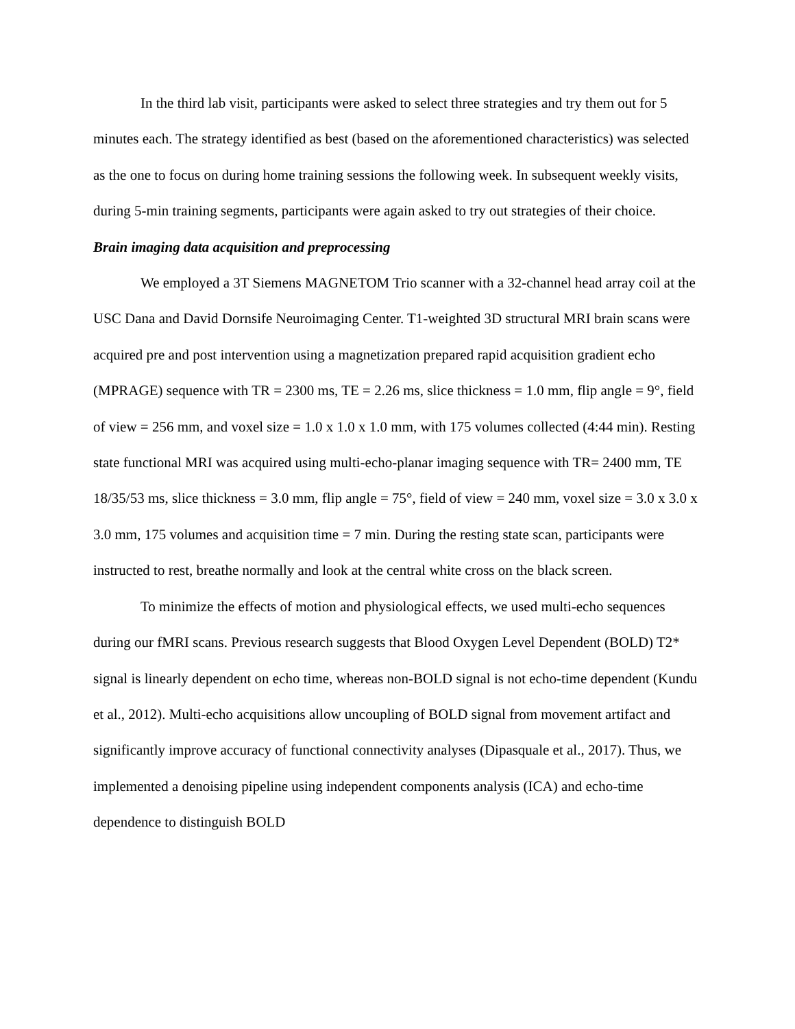In the third lab visit, participants were asked to select three strategies and try them out for 5 minutes each. The strategy identified as best (based on the aforementioned characteristics) was selected as the one to focus on during home training sessions the following week. In subsequent weekly visits, during 5-min training segments, participants were again asked to try out strategies of their choice.
Brain imaging data acquisition and preprocessing
We employed a 3T Siemens MAGNETOM Trio scanner with a 32-channel head array coil at the USC Dana and David Dornsife Neuroimaging Center. T1-weighted 3D structural MRI brain scans were acquired pre and post intervention using a magnetization prepared rapid acquisition gradient echo (MPRAGE) sequence with TR = 2300 ms, TE = 2.26 ms, slice thickness = 1.0 mm, flip angle = 9°, field of view = 256 mm, and voxel size = 1.0 x 1.0 x 1.0 mm, with 175 volumes collected (4:44 min). Resting state functional MRI was acquired using multi-echo-planar imaging sequence with TR= 2400 mm, TE 18/35/53 ms, slice thickness = 3.0 mm, flip angle = 75°, field of view = 240 mm, voxel size = 3.0 x 3.0 x 3.0 mm, 175 volumes and acquisition time = 7 min. During the resting state scan, participants were instructed to rest, breathe normally and look at the central white cross on the black screen.
To minimize the effects of motion and physiological effects, we used multi-echo sequences during our fMRI scans. Previous research suggests that Blood Oxygen Level Dependent (BOLD) T2* signal is linearly dependent on echo time, whereas non-BOLD signal is not echo-time dependent (Kundu et al., 2012). Multi-echo acquisitions allow uncoupling of BOLD signal from movement artifact and significantly improve accuracy of functional connectivity analyses (Dipasquale et al., 2017). Thus, we implemented a denoising pipeline using independent components analysis (ICA) and echo-time dependence to distinguish BOLD